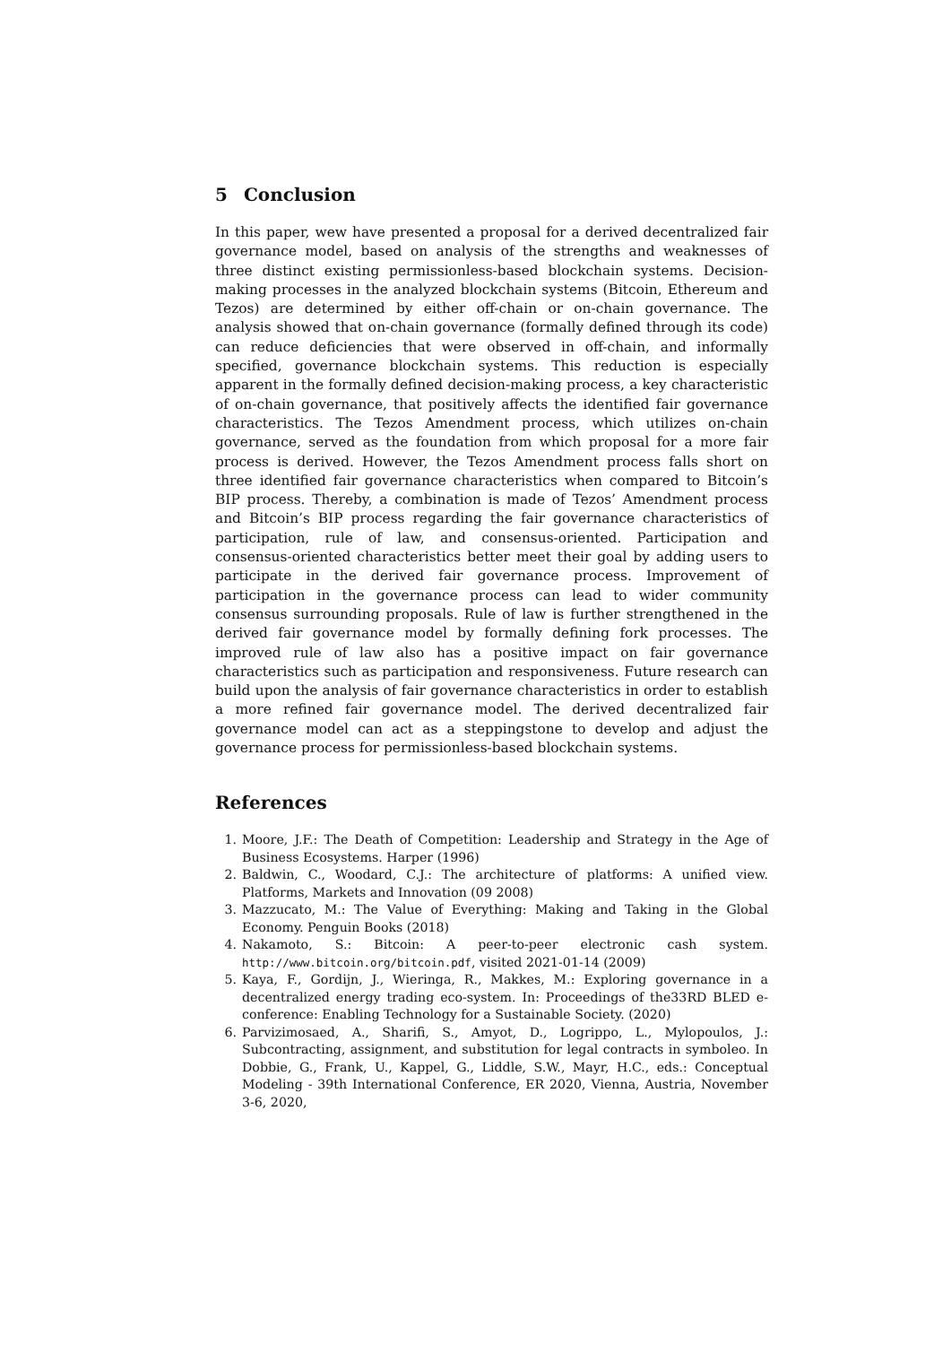5 Conclusion
In this paper, wew have presented a proposal for a derived decentralized fair governance model, based on analysis of the strengths and weaknesses of three distinct existing permissionless-based blockchain systems. Decision-making processes in the analyzed blockchain systems (Bitcoin, Ethereum and Tezos) are determined by either off-chain or on-chain governance. The analysis showed that on-chain governance (formally defined through its code) can reduce deficiencies that were observed in off-chain, and informally specified, governance blockchain systems. This reduction is especially apparent in the formally defined decision-making process, a key characteristic of on-chain governance, that positively affects the identified fair governance characteristics. The Tezos Amendment process, which utilizes on-chain governance, served as the foundation from which proposal for a more fair process is derived. However, the Tezos Amendment process falls short on three identified fair governance characteristics when compared to Bitcoin’s BIP process. Thereby, a combination is made of Tezos’ Amendment process and Bitcoin’s BIP process regarding the fair governance characteristics of participation, rule of law, and consensus-oriented. Participation and consensus-oriented characteristics better meet their goal by adding users to participate in the derived fair governance process. Improvement of participation in the governance process can lead to wider community consensus surrounding proposals. Rule of law is further strengthened in the derived fair governance model by formally defining fork processes. The improved rule of law also has a positive impact on fair governance characteristics such as participation and responsiveness. Future research can build upon the analysis of fair governance characteristics in order to establish a more refined fair governance model. The derived decentralized fair governance model can act as a steppingstone to develop and adjust the governance process for permissionless-based blockchain systems.
References
1. Moore, J.F.: The Death of Competition: Leadership and Strategy in the Age of Business Ecosystems. Harper (1996)
2. Baldwin, C., Woodard, C.J.: The architecture of platforms: A unified view. Platforms, Markets and Innovation (09 2008)
3. Mazzucato, M.: The Value of Everything: Making and Taking in the Global Economy. Penguin Books (2018)
4. Nakamoto, S.: Bitcoin: A peer-to-peer electronic cash system. http://www.bitcoin.org/bitcoin.pdf, visited 2021-01-14 (2009)
5. Kaya, F., Gordijn, J., Wieringa, R., Makkes, M.: Exploring governance in a decentralized energy trading eco-system. In: Proceedings of the33RD BLED e-conference: Enabling Technology for a Sustainable Society. (2020)
6. Parvizimosaed, A., Sharifi, S., Amyot, D., Logrippo, L., Mylopoulos, J.: Subcontracting, assignment, and substitution for legal contracts in symboleo. In Dobbie, G., Frank, U., Kappel, G., Liddle, S.W., Mayr, H.C., eds.: Conceptual Modeling - 39th International Conference, ER 2020, Vienna, Austria, November 3-6, 2020,